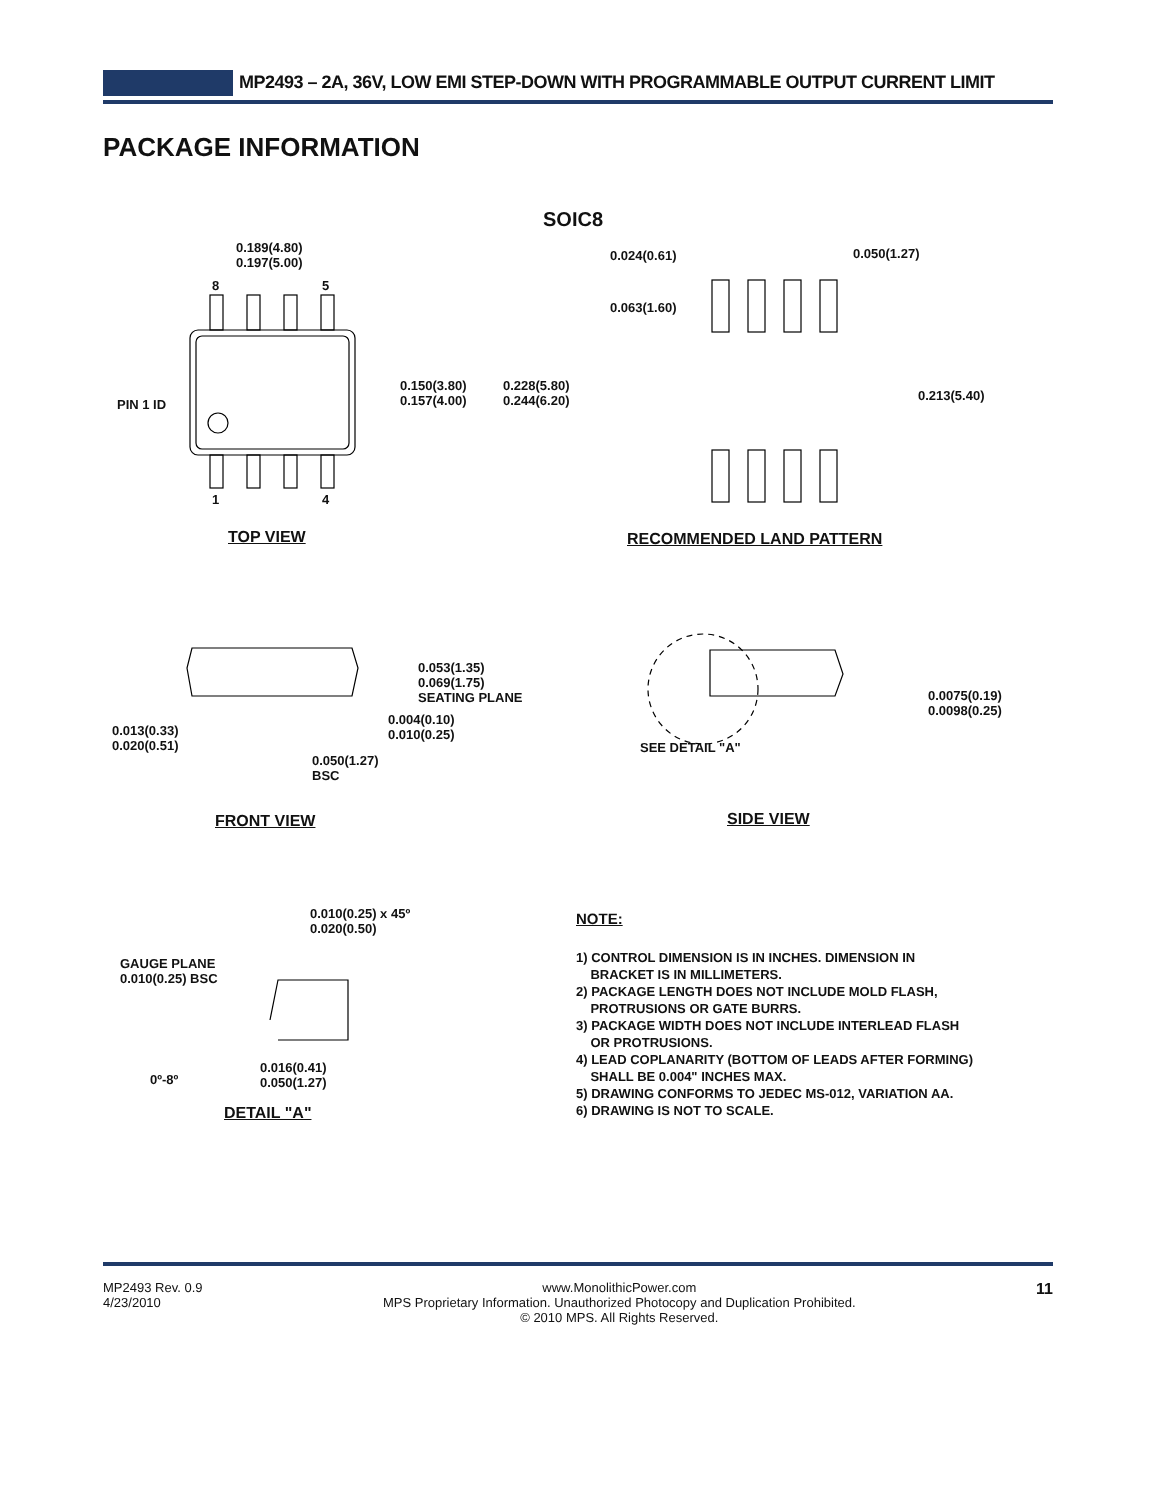MP2493 – 2A, 36V, LOW EMI STEP-DOWN WITH PROGRAMMABLE OUTPUT CURRENT LIMIT
PACKAGE INFORMATION
0.189(4.80)
0.197(5.00)
8 5
1 4
PIN 1 ID
0.150(3.80)
0.157(4.00)
0.228(5.80)
0.244(6.20)
SOIC8
0.024(0.61) 0.050(1.27)
0.063(1.60)
0.213(5.40)
TOP VIEW RECOMMENDED LAND PATTERN
0.053(1.35)
0.069(1.75)
SEATING PLANE
0.004(0.10)
0.010(0.25)
0.013(0.33)
0.020(0.51)
0.050(1.27)
BSC
0.0075(0.19)
0.0098(0.25)
SEE DETAIL "A"
FRONT VIEW SIDE VIEW
0.010(0.25) x 45º
0.020(0.50)
GAUGE PLANE
0.010(0.25) BSC
0º-8º
0.016(0.41)
0.050(1.27)
DETAIL "A"
NOTE:
1) CONTROL DIMENSION IS IN INCHES. DIMENSION IN
BRACKET IS IN MILLIMETERS.
2) PACKAGE LENGTH DOES NOT INCLUDE MOLD FLASH,
PROTRUSIONS OR GATE BURRS.
3) PACKAGE WIDTH DOES NOT INCLUDE INTERLEAD FLASH
OR PROTRUSIONS.
4) LEAD COPLANARITY (BOTTOM OF LEADS AFTER FORMING)
SHALL BE 0.004" INCHES MAX.
5) DRAWING CONFORMS TO JEDEC MS-012, VARIATION AA.
6) DRAWING IS NOT TO SCALE.
MP2493 Rev. 0.9
4/23/2010
www.MonolithicPower.com
MPS Proprietary Information. Unauthorized Photocopy and Duplication Prohibited.
© 2010 MPS. All Rights Reserved.
11